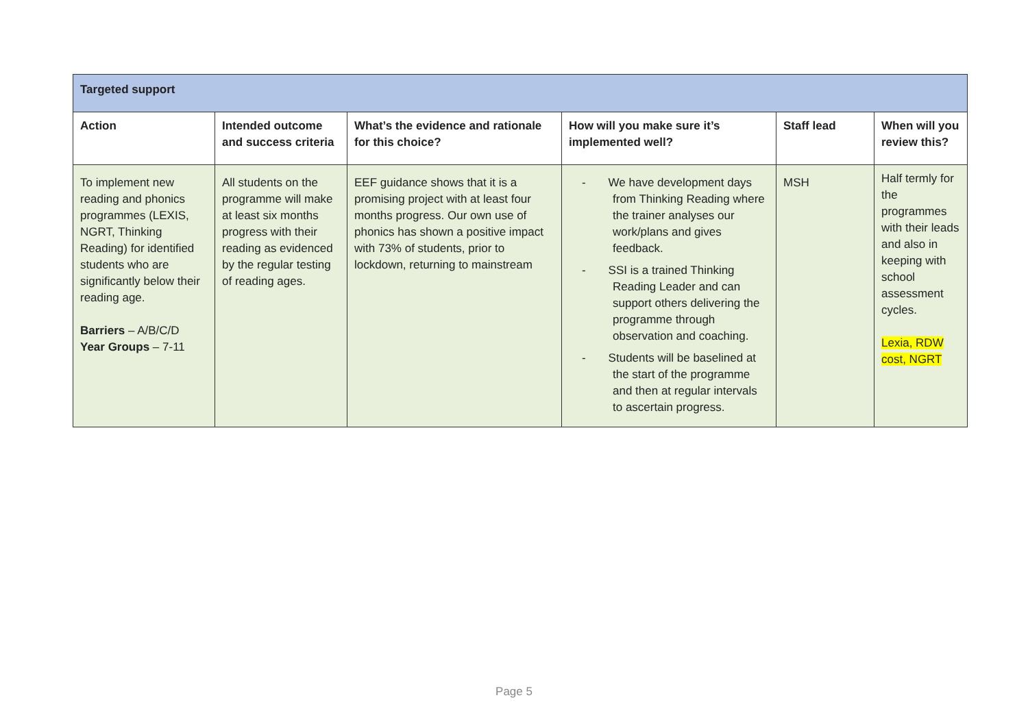| Targeted support | | | | | |
| Action | Intended outcome and success criteria | What’s the evidence and rationale for this choice? | How will you make sure it’s implemented well? | Staff lead | When will you review this? |
| To implement new reading and phonics programmes (LEXIS, NGRT, Thinking Reading) for identified students who are significantly below their reading age. Barriers – A/B/C/D Year Groups – 7-11 | All students on the programme will make at least six months progress with their reading as evidenced by the regular testing of reading ages. | EEF guidance shows that it is a promising project with at least four months progress. Our own use of phonics has shown a positive impact with 73% of students, prior to lockdown, returning to mainstream | - We have development days from Thinking Reading where the trainer analyses our work/plans and gives feedback. - SSI is a trained Thinking Reading Leader and can support others delivering the programme through observation and coaching. - Students will be baselined at the start of the programme and then at regular intervals to ascertain progress. | MSH | Half termly for the programmes with their leads and also in keeping with school assessment cycles. Lexia, RDW cost, NGRT |
Page 5